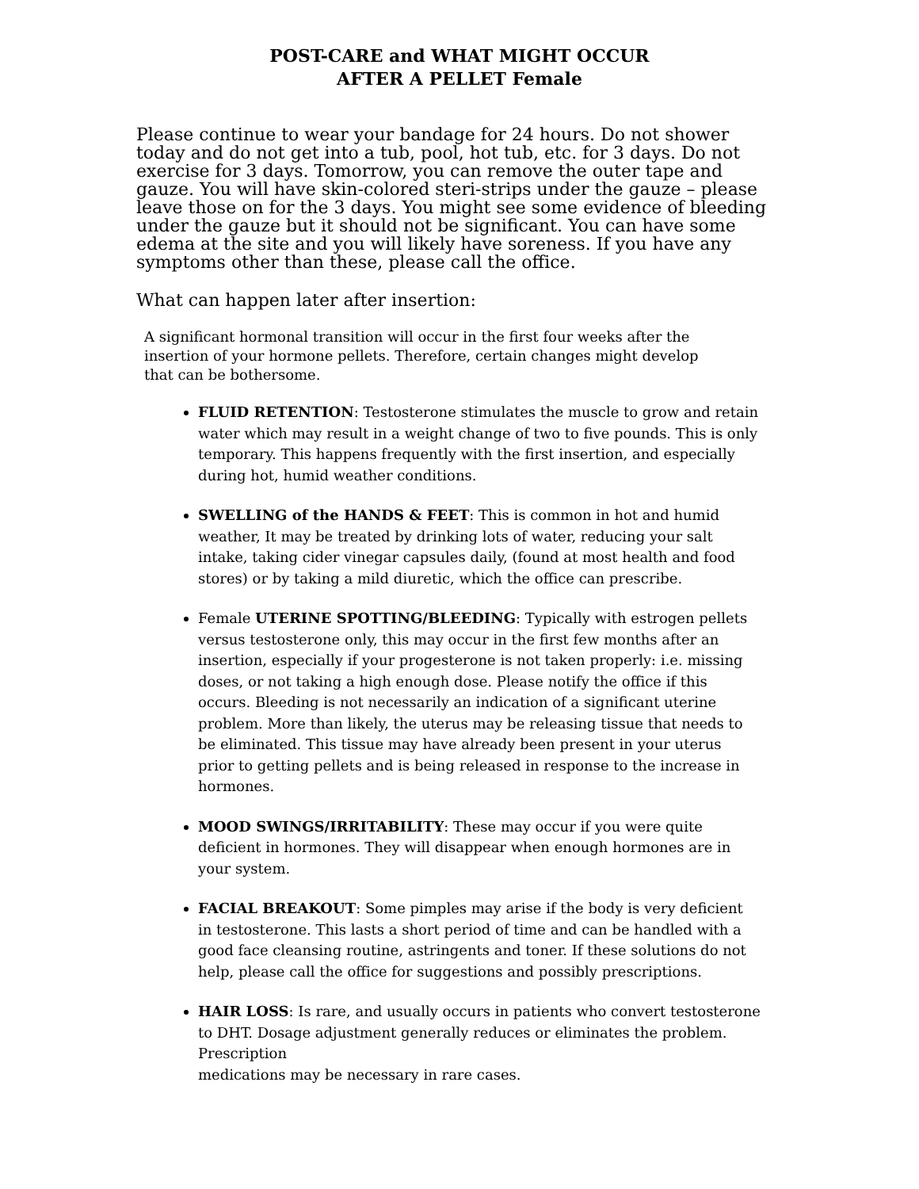POST-CARE and WHAT MIGHT OCCUR
AFTER A PELLET Female
Please continue to wear your bandage for 24 hours. Do not shower today and do not get into a tub, pool, hot tub, etc. for 3 days. Do not exercise for 3 days. Tomorrow, you can remove the outer tape and gauze. You will have skin-colored steri-strips under the gauze – please leave those on for the 3 days. You might see some evidence of bleeding under the gauze but it should not be significant. You can have some edema at the site and you will likely have soreness. If you have any symptoms other than these, please call the office.
What can happen later after insertion:
A significant hormonal transition will occur in the first four weeks after the insertion of your hormone pellets. Therefore, certain changes might develop that can be bothersome.
FLUID RETENTION: Testosterone stimulates the muscle to grow and retain water which may result in a weight change of two to five pounds. This is only temporary. This happens frequently with the first insertion, and especially during hot, humid weather conditions.
SWELLING of the HANDS & FEET: This is common in hot and humid weather, It may be treated by drinking lots of water, reducing your salt intake, taking cider vinegar capsules daily, (found at most health and food stores) or by taking a mild diuretic, which the office can prescribe.
Female UTERINE SPOTTING/BLEEDING: Typically with estrogen pellets versus testosterone only, this may occur in the first few months after an insertion, especially if your progesterone is not taken properly: i.e. missing doses, or not taking a high enough dose. Please notify the office if this occurs. Bleeding is not necessarily an indication of a significant uterine problem. More than likely, the uterus may be releasing tissue that needs to be eliminated. This tissue may have already been present in your uterus prior to getting pellets and is being released in response to the increase in hormones.
MOOD SWINGS/IRRITABILITY: These may occur if you were quite deficient in hormones. They will disappear when enough hormones are in your system.
FACIAL BREAKOUT: Some pimples may arise if the body is very deficient in testosterone. This lasts a short period of time and can be handled with a good face cleansing routine, astringents and toner. If these solutions do not help, please call the office for suggestions and possibly prescriptions.
HAIR LOSS: Is rare, and usually occurs in patients who convert testosterone to DHT. Dosage adjustment generally reduces or eliminates the problem. Prescription
medications may be necessary in rare cases.